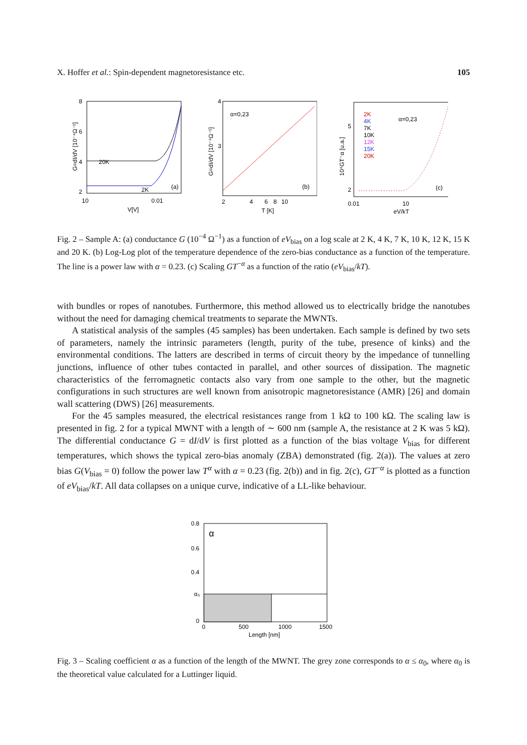X. Hoffer et al.: Spin-dependent magnetoresistance etc. 105
8
6
4
2
20K
2K
(a)
10
0.01
V[V]
G=dI/dV [10⁻⁴Ω⁻¹]
α=0,23
(b)
4
3
2
4
6
8
10
T [K]
G=dI/dV [10⁻⁴Ω⁻¹]
α=0,23
2K
4K
7K
10K
12K
15K
20K
(c)
5
2
0.01
10
eV/kT
10⁴GT⁻α [u.a.]
Fig. 2 – Sample A: (a) conductance G (10<sup>−4</sup> Ω<sup>−1</sup>) as a function of eV<sub>bias</sub> on a log scale at 2 K, 4 K, 7 K, 10 K, 12 K, 15 K and 20 K. (b) Log-Log plot of the temperature dependence of the zero-bias conductance as a function of the temperature. The line is a power law with α = 0.23. (c) Scaling GT<sup>−α</sup> as a function of the ratio (eV<sub>bias</sub>/kT).
with bundles or ropes of nanotubes. Furthermore, this method allowed us to electrically bridge the nanotubes without the need for damaging chemical treatments to separate the MWNTs.
A statistical analysis of the samples (45 samples) has been undertaken. Each sample is defined by two sets of parameters, namely the intrinsic parameters (length, purity of the tube, presence of kinks) and the environmental conditions. The latters are described in terms of circuit theory by the impedance of tunnelling junctions, influence of other tubes contacted in parallel, and other sources of dissipation. The magnetic characteristics of the ferromagnetic contacts also vary from one sample to the other, but the magnetic configurations in such structures are well known from anisotropic magnetoresistance (AMR) [26] and domain wall scattering (DWS) [26] measurements.
For the 45 samples measured, the electrical resistances range from 1 kΩ to 100 kΩ. The scaling law is presented in fig. 2 for a typical MWNT with a length of ∼ 600 nm (sample A, the resistance at 2 K was 5 kΩ). The differential conductance G = dI/dV is first plotted as a function of the bias voltage V<sub>bias</sub> for different temperatures, which shows the typical zero-bias anomaly (ZBA) demonstrated (fig. 2(a)). The values at zero bias G(V<sub>bias</sub> = 0) follow the power law T<sup>α</sup> with α = 0.23 (fig. 2(b)) and in fig. 2(c), GT<sup>−α</sup> is plotted as a function of eV<sub>bias</sub>/kT. All data collapses on a unique curve, indicative of a LL-like behaviour.
α
0.8
0.6
0.4
α₀
0
0
500
1000
1500
Length [nm]
Fig. 3 – Scaling coefficient α as a function of the length of the MWNT. The grey zone corresponds to α ≤ α<sub>0</sub>, where α<sub>0</sub> is the theoretical value calculated for a Luttinger liquid.